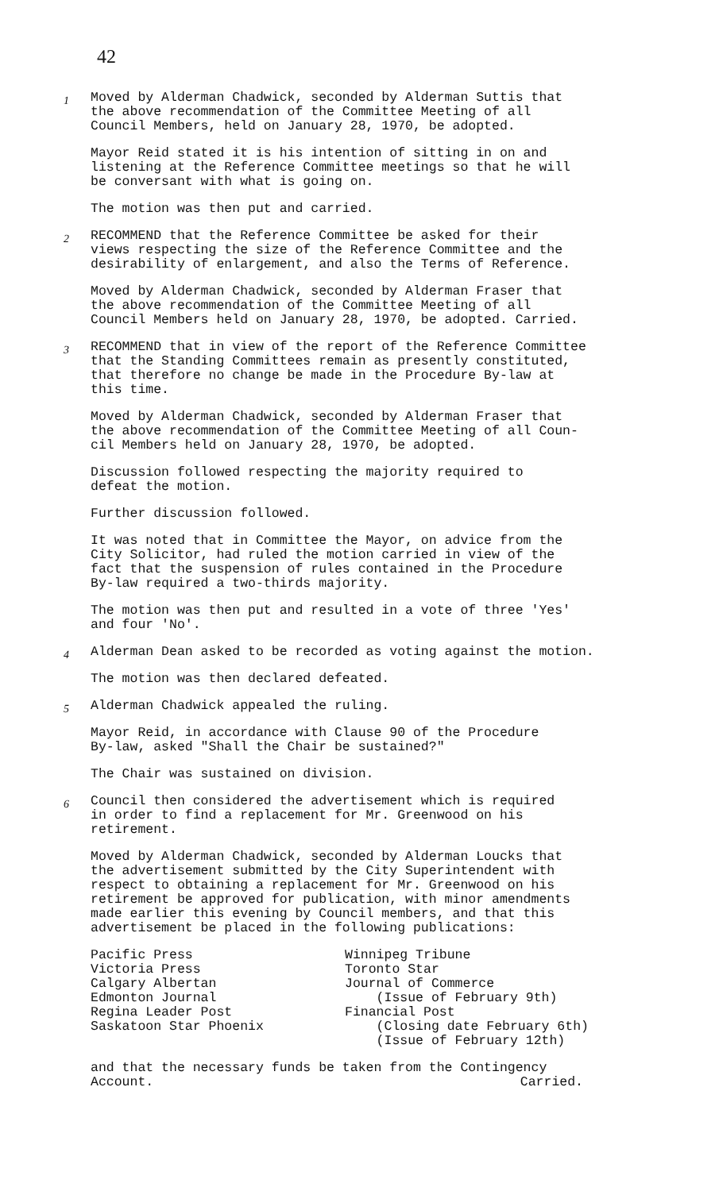42
1 Moved by Alderman Chadwick, seconded by Alderman Suttis that
the above recommendation of the Committee Meeting of all
Council Members, held on January 28, 1970, be adopted.
Mayor Reid stated it is his intention of sitting in on and
listening at the Reference Committee meetings so that he will
be conversant with what is going on.
The motion was then put and carried.
2 RECOMMEND that the Reference Committee be asked for their
views respecting the size of the Reference Committee and the
desirability of enlargement, and also the Terms of Reference.
Moved by Alderman Chadwick, seconded by Alderman Fraser that
the above recommendation of the Committee Meeting of all
Council Members held on January 28, 1970, be adopted. Carried.
3 RECOMMEND that in view of the report of the Reference Committee
that the Standing Committees remain as presently constituted,
that therefore no change be made in the Procedure By-law at
this time.
Moved by Alderman Chadwick, seconded by Alderman Fraser that
the above recommendation of the Committee Meeting of all Coun-
cil Members held on January 28, 1970, be adopted.
Discussion followed respecting the majority required to
defeat the motion.
Further discussion followed.
It was noted that in Committee the Mayor, on advice from the
City Solicitor, had ruled the motion carried in view of the
fact that the suspension of rules contained in the Procedure
By-law required a two-thirds majority.
The motion was then put and resulted in a vote of three 'Yes'
and four 'No'.
4 Alderman Dean asked to be recorded as voting against the motion.
The motion was then declared defeated.
5 Alderman Chadwick appealed the ruling.
Mayor Reid, in accordance with Clause 90 of the Procedure
By-law, asked "Shall the Chair be sustained?"
The Chair was sustained on division.
6 Council then considered the advertisement which is required
in order to find a replacement for Mr. Greenwood on his
retirement.
Moved by Alderman Chadwick, seconded by Alderman Loucks that
the advertisement submitted by the City Superintendent with
respect to obtaining a replacement for Mr. Greenwood on his
retirement be approved for publication, with minor amendments
made earlier this evening by Council members, and that this
advertisement be placed in the following publications:
Pacific Press
Victoria Press
Calgary Albertan
Edmonton Journal
Regina Leader Post
Saskatoon Star Phoenix
Winnipeg Tribune
Toronto Star
Journal of Commerce
(Issue of February 9th)
Financial Post
(Closing date February 6th)
(Issue of February 12th)
and that the necessary funds be taken from the Contingency
Account.
Carried.